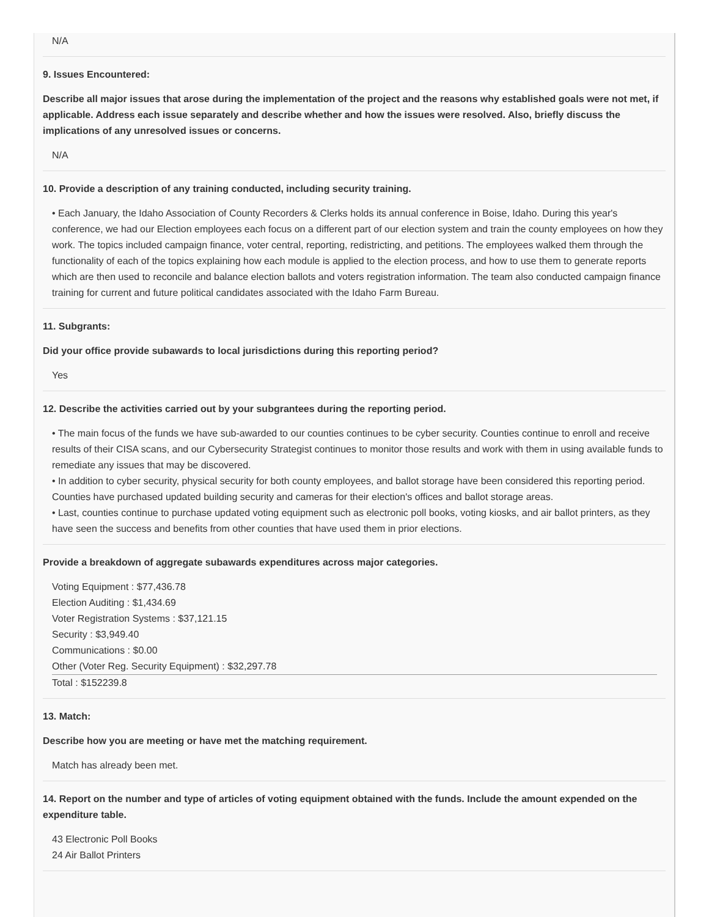N/A
9. Issues Encountered:
Describe all major issues that arose during the implementation of the project and the reasons why established goals were not met, if applicable. Address each issue separately and describe whether and how the issues were resolved. Also, briefly discuss the implications of any unresolved issues or concerns.
N/A
10. Provide a description of any training conducted, including security training.
• Each January, the Idaho Association of County Recorders & Clerks holds its annual conference in Boise, Idaho. During this year's conference, we had our Election employees each focus on a different part of our election system and train the county employees on how they work. The topics included campaign finance, voter central, reporting, redistricting, and petitions. The employees walked them through the functionality of each of the topics explaining how each module is applied to the election process, and how to use them to generate reports which are then used to reconcile and balance election ballots and voters registration information. The team also conducted campaign finance training for current and future political candidates associated with the Idaho Farm Bureau.
11. Subgrants:
Did your office provide subawards to local jurisdictions during this reporting period?
Yes
12. Describe the activities carried out by your subgrantees during the reporting period.
• The main focus of the funds we have sub-awarded to our counties continues to be cyber security. Counties continue to enroll and receive results of their CISA scans, and our Cybersecurity Strategist continues to monitor those results and work with them in using available funds to remediate any issues that may be discovered.
• In addition to cyber security, physical security for both county employees, and ballot storage have been considered this reporting period. Counties have purchased updated building security and cameras for their election's offices and ballot storage areas.
• Last, counties continue to purchase updated voting equipment such as electronic poll books, voting kiosks, and air ballot printers, as they have seen the success and benefits from other counties that have used them in prior elections.
Provide a breakdown of aggregate subawards expenditures across major categories.
Voting Equipment : $77,436.78
Election Auditing : $1,434.69
Voter Registration Systems : $37,121.15
Security : $3,949.40
Communications : $0.00
Other (Voter Reg. Security Equipment) : $32,297.78
Total : $152239.8
13. Match:
Describe how you are meeting or have met the matching requirement.
Match has already been met.
14. Report on the number and type of articles of voting equipment obtained with the funds. Include the amount expended on the expenditure table.
43 Electronic Poll Books
24 Air Ballot Printers